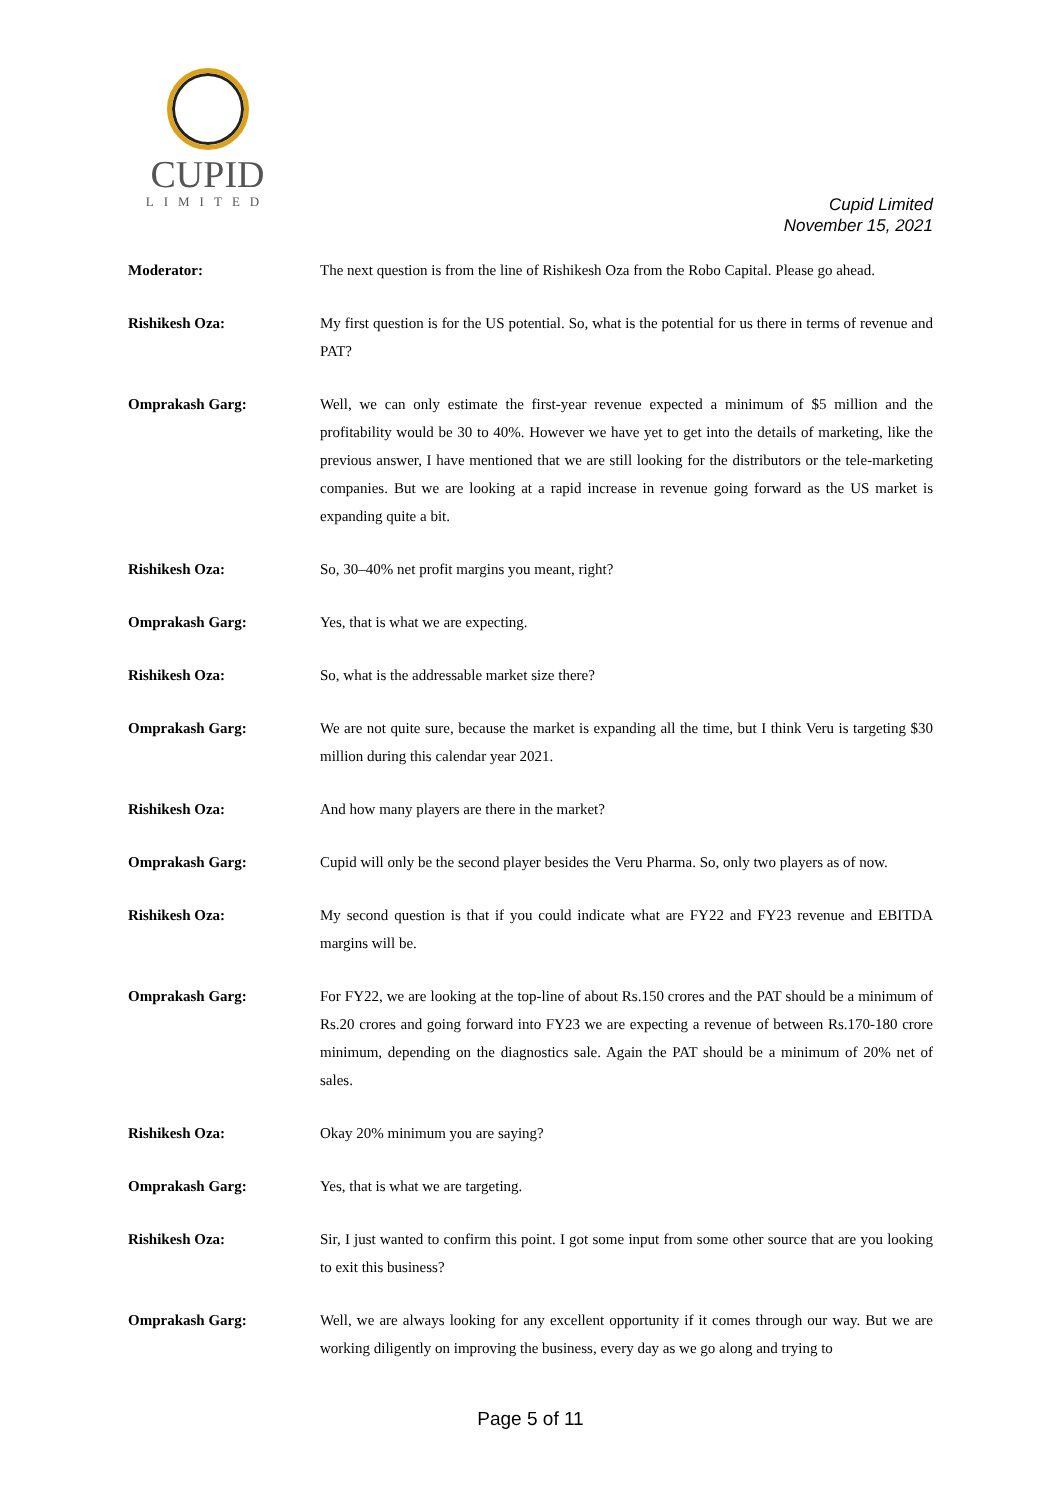CUPID
LIMITED
Cupid Limited
November 15, 2021
Moderator: The next question is from the line of Rishikesh Oza from the Robo Capital. Please go ahead.
Rishikesh Oza: My first question is for the US potential. So, what is the potential for us there in terms of revenue and PAT?
Omprakash Garg: Well, we can only estimate the first-year revenue expected a minimum of $5 million and the profitability would be 30 to 40%. However we have yet to get into the details of marketing, like the previous answer, I have mentioned that we are still looking for the distributors or the tele-marketing companies. But we are looking at a rapid increase in revenue going forward as the US market is expanding quite a bit.
Rishikesh Oza: So, 30–40% net profit margins you meant, right?
Omprakash Garg: Yes, that is what we are expecting.
Rishikesh Oza: So, what is the addressable market size there?
Omprakash Garg: We are not quite sure, because the market is expanding all the time, but I think Veru is targeting $30 million during this calendar year 2021.
Rishikesh Oza: And how many players are there in the market?
Omprakash Garg: Cupid will only be the second player besides the Veru Pharma. So, only two players as of now.
Rishikesh Oza: My second question is that if you could indicate what are FY22 and FY23 revenue and EBITDA margins will be.
Omprakash Garg: For FY22, we are looking at the top-line of about Rs.150 crores and the PAT should be a minimum of Rs.20 crores and going forward into FY23 we are expecting a revenue of between Rs.170-180 crore minimum, depending on the diagnostics sale. Again the PAT should be a minimum of 20% net of sales.
Rishikesh Oza: Okay 20% minimum you are saying?
Omprakash Garg: Yes, that is what we are targeting.
Rishikesh Oza: Sir, I just wanted to confirm this point. I got some input from some other source that are you looking to exit this business?
Omprakash Garg: Well, we are always looking for any excellent opportunity if it comes through our way. But we are working diligently on improving the business, every day as we go along and trying to
Page 5 of 11